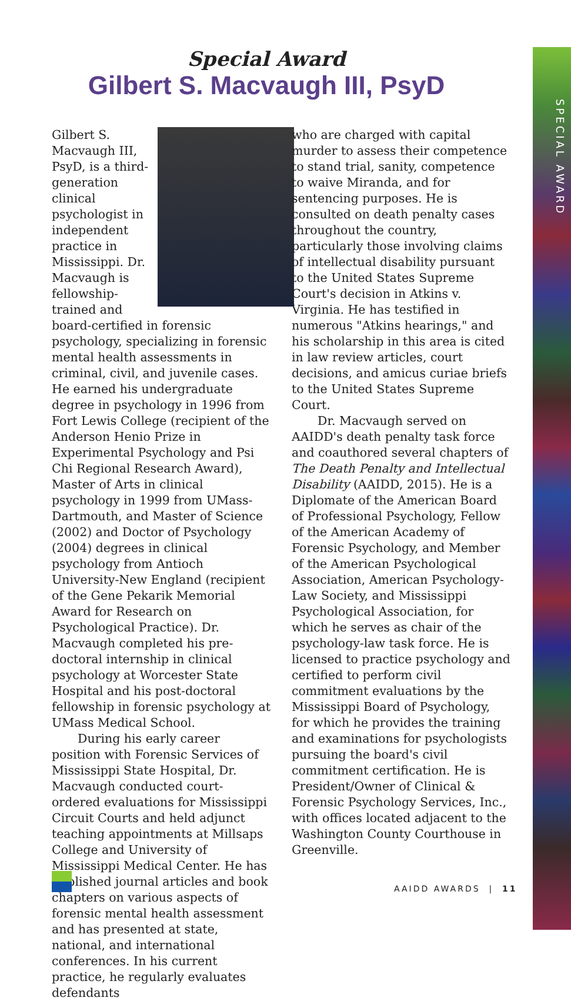SPECIAL AWARD
Special Award
Gilbert S. Macvaugh III, PsyD
Gilbert S. Macvaugh III, PsyD, is a third-generation clinical psychologist in independent practice in Mississippi. Dr. Macvaugh is fellowship-trained and board-certified in forensic psychology, specializing in forensic mental health assessments in criminal, civil, and juvenile cases. He earned his undergraduate degree in psychology in 1996 from Fort Lewis College (recipient of the Anderson Henio Prize in Experimental Psychology and Psi Chi Regional Research Award), Master of Arts in clinical psychology in 1999 from UMass-Dartmouth, and Master of Science (2002) and Doctor of Psychology (2004) degrees in clinical psychology from Antioch University-New England (recipient of the Gene Pekarik Memorial Award for Research on Psychological Practice). Dr. Macvaugh completed his pre-doctoral internship in clinical psychology at Worcester State Hospital and his post-doctoral fellowship in forensic psychology at UMass Medical School.
During his early career position with Forensic Services of Mississippi State Hospital, Dr. Macvaugh conducted court-ordered evaluations for Mississippi Circuit Courts and held adjunct teaching appointments at Millsaps College and University of Mississippi Medical Center. He has published journal articles and book chapters on various aspects of forensic mental health assessment and has presented at state, national, and international conferences. In his current practice, he regularly evaluates defendants
who are charged with capital murder to assess their competence to stand trial, sanity, competence to waive Miranda, and for sentencing purposes. He is consulted on death penalty cases throughout the country, particularly those involving claims of intellectual disability pursuant to the United States Supreme Court's decision in Atkins v. Virginia. He has testified in numerous "Atkins hearings," and his scholarship in this area is cited in law review articles, court decisions, and amicus curiae briefs to the United States Supreme Court.
Dr. Macvaugh served on AAIDD's death penalty task force and coauthored several chapters of The Death Penalty and Intellectual Disability (AAIDD, 2015). He is a Diplomate of the American Board of Professional Psychology, Fellow of the American Academy of Forensic Psychology, and Member of the American Psychological Association, American Psychology-Law Society, and Mississippi Psychological Association, for which he serves as chair of the psychology-law task force. He is licensed to practice psychology and certified to perform civil commitment evaluations by the Mississippi Board of Psychology, for which he provides the training and examinations for psychologists pursuing the board's civil commitment certification. He is President/Owner of Clinical & Forensic Psychology Services, Inc., with offices located adjacent to the Washington County Courthouse in Greenville.
AAIDD AWARDS | 11